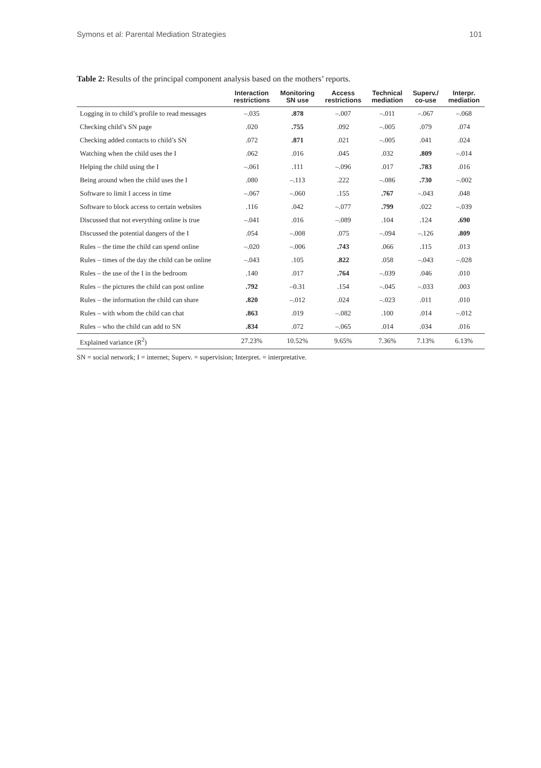Symons et al: Parental Mediation Strategies 101
Table 2: Results of the principal component analysis based on the mothers’ reports.
| | Interaction restrictions | Monitoring SN use | Access restrictions | Technical mediation | Superv./ co-use | Interpr. mediation |
| --- | --- | --- | --- | --- | --- | --- |
| Logging in to child’s profile to read messages | –.035 | .878 | –.007 | –.011 | –.067 | –.068 |
| Checking child’s SN page | .020 | .755 | .092 | –.005 | .079 | .074 |
| Checking added contacts to child’s SN | .072 | .871 | .021 | –.005 | .041 | .024 |
| Watching when the child uses the I | .062 | .016 | .045 | .032 | .809 | –.014 |
| Helping the child using the I | –.061 | .111 | –.096 | .017 | .783 | .016 |
| Being around when the child uses the I | .080 | –.113 | .222 | –.086 | .730 | –.002 |
| Software to limit I access in time | –.067 | –.060 | .155 | .767 | –.043 | .048 |
| Software to block access to certain websites | .116 | .042 | –.077 | .799 | .022 | –.039 |
| Discussed that not everything online is true | –.041 | .016 | –.089 | .104 | .124 | .690 |
| Discussed the potential dangers of the I | .054 | –.008 | .075 | –.094 | –.126 | .809 |
| Rules – the time the child can spend online | –.020 | –.006 | .743 | .066 | .115 | .013 |
| Rules – times of the day the child can be online | –.043 | .105 | .822 | .058 | –.043 | –.028 |
| Rules – the use of the I in the bedroom | .140 | .017 | .764 | –.039 | .046 | .010 |
| Rules – the pictures the child can post online | .792 | –0.31 | .154 | –.045 | –.033 | .003 |
| Rules – the information the child can share | .820 | –.012 | .024 | –.023 | .011 | .010 |
| Rules – with whom the child can chat | .863 | .019 | –.082 | .100 | .014 | –.012 |
| Rules – who the child can add to SN | .834 | .072 | –.065 | .014 | .034 | .016 |
| Explained variance (R<sup>2</sup>) | 27.23% | 10.52% | 9.65% | 7.36% | 7.13% | 6.13% |
SN = social network; I = internet; Superv. = supervision; Interpret. = interpretative.